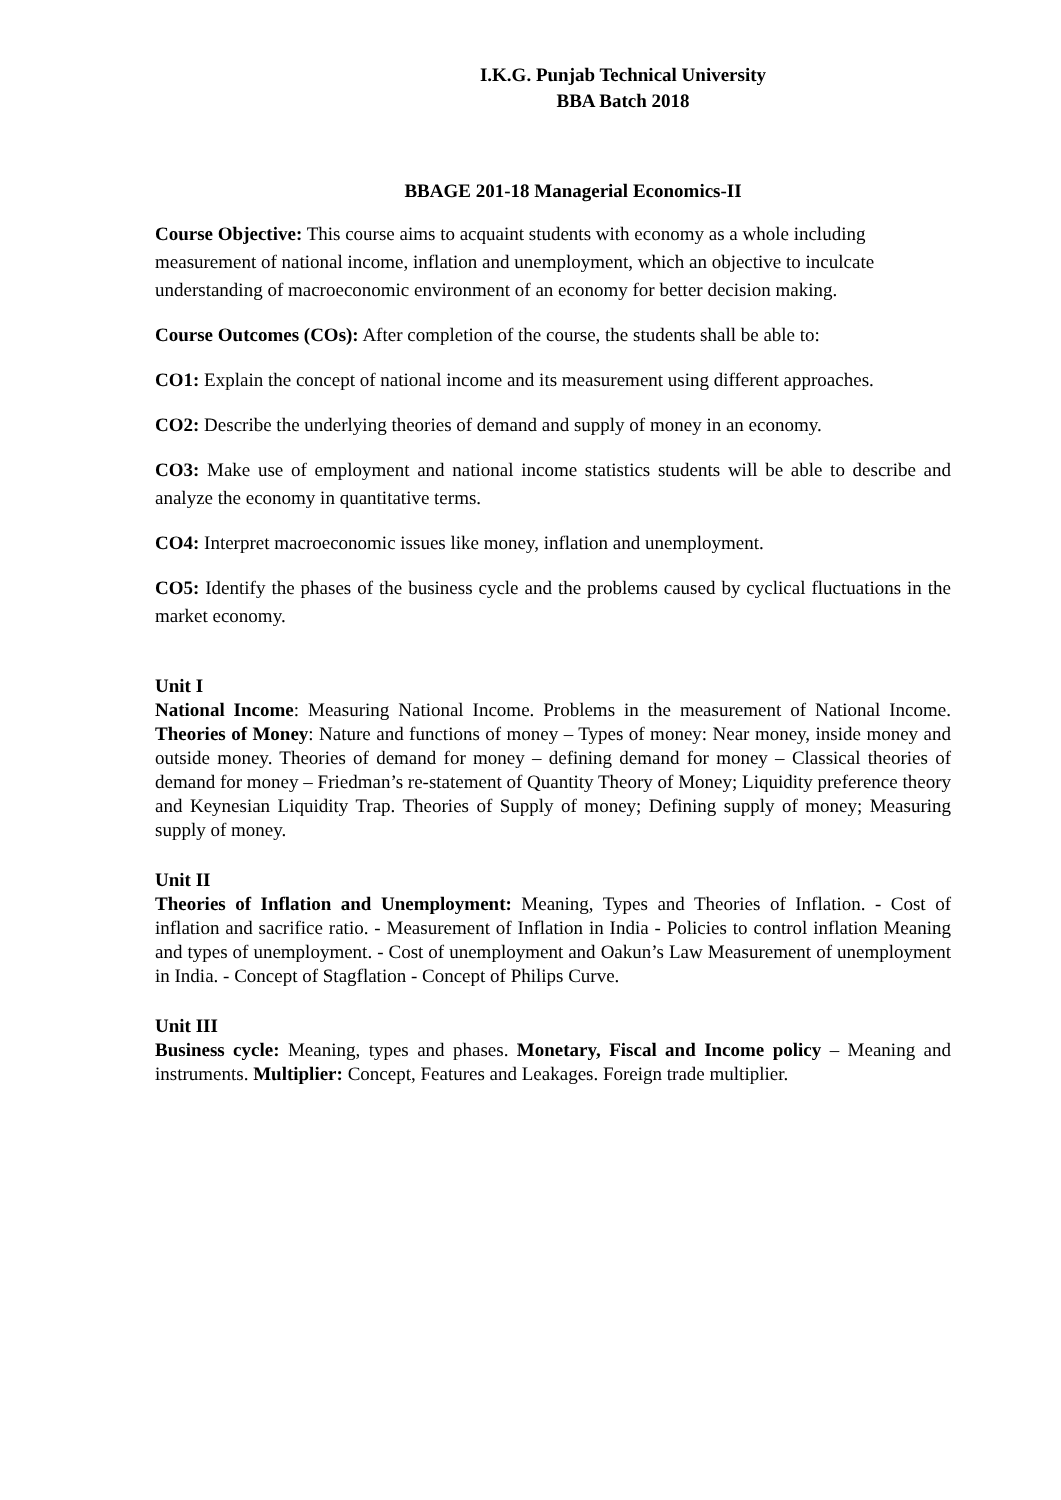I.K.G. Punjab Technical University
BBA Batch 2018
BBAGE 201-18 Managerial Economics-II
Course Objective: This course aims to acquaint students with economy as a whole including measurement of national income, inflation and unemployment, which an objective to inculcate understanding of macroeconomic environment of an economy for better decision making.
Course Outcomes (COs): After completion of the course, the students shall be able to:
CO1: Explain the concept of national income and its measurement using different approaches.
CO2: Describe the underlying theories of demand and supply of money in an economy.
CO3: Make use of employment and national income statistics students will be able to describe and analyze the economy in quantitative terms.
CO4: Interpret macroeconomic issues like money, inflation and unemployment.
CO5: Identify the phases of the business cycle and the problems caused by cyclical fluctuations in the market economy.
Unit I
National Income: Measuring National Income. Problems in the measurement of National Income. Theories of Money: Nature and functions of money – Types of money: Near money, inside money and outside money. Theories of demand for money – defining demand for money – Classical theories of demand for money – Friedman’s re-statement of Quantity Theory of Money; Liquidity preference theory and Keynesian Liquidity Trap. Theories of Supply of money; Defining supply of money; Measuring supply of money.
Unit II
Theories of Inflation and Unemployment: Meaning, Types and Theories of Inflation. - Cost of inflation and sacrifice ratio. - Measurement of Inflation in India - Policies to control inflation Meaning and types of unemployment. - Cost of unemployment and Oakun’s Law Measurement of unemployment in India. - Concept of Stagflation - Concept of Philips Curve.
Unit III
Business cycle: Meaning, types and phases. Monetary, Fiscal and Income policy – Meaning and instruments. Multiplier: Concept, Features and Leakages. Foreign trade multiplier.